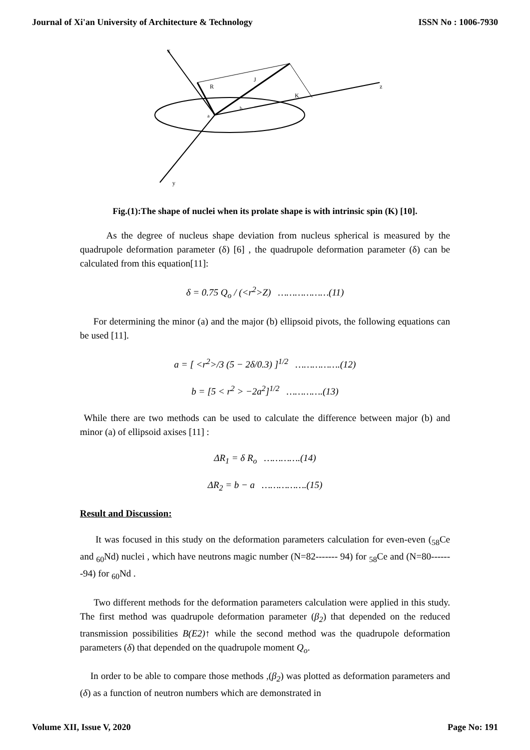Journal of Xi'an University of Architecture & Technology ISSN No : 1006-7930
x
y
z
R
J
K
a
b
Fig.(1):The shape of nuclei when its prolate shape is with intrinsic spin (K) [10].
As the degree of nucleus shape deviation from nucleus spherical is measured by the quadrupole deformation parameter (δ) [6] , the quadrupole deformation parameter (δ) can be calculated from this equation[11]:
δ = 0.75 Q<sub>o</sub> / (<r<sup>2</sup>>Z) ………………(11)
For determining the minor (a) and the major (b) ellipsoid pivots, the following equations can be used [11].
a = [ <r<sup>2</sup>>/3 (5 − 2δ/0.3) ]<sup>1/2</sup> …………….(12)
b = [5 < r<sup>2</sup> > −2a<sup>2</sup>]<sup>1/2</sup> ………….(13)
While there are two methods can be used to calculate the difference between major (b) and minor (a) of ellipsoid axises [11] :
ΔR<sub>1</sub> = δ R<sub>o</sub> ………….(14)
ΔR<sub>2</sub> = b − a …………….(15)
Result and Discussion:
It was focused in this study on the deformation parameters calculation for even-even (<sub>58</sub>Ce and <sub>60</sub>Nd) nuclei , which have neutrons magic number (N=82------- 94) for <sub>58</sub>Ce and (N=80-------94) for <sub>60</sub>Nd .
Two different methods for the deformation parameters calculation were applied in this study. The first method was quadrupole deformation parameter (β<sub>2</sub>) that depended on the reduced transmission possibilities B(E2)↑ while the second method was the quadrupole deformation parameters (δ) that depended on the quadrupole moment Q<sub>o</sub>.
In order to be able to compare those methods ,(β<sub>2</sub>) was plotted as deformation parameters and (δ) as a function of neutron numbers which are demonstrated in
Volume XII, Issue V, 2020 Page No: 191